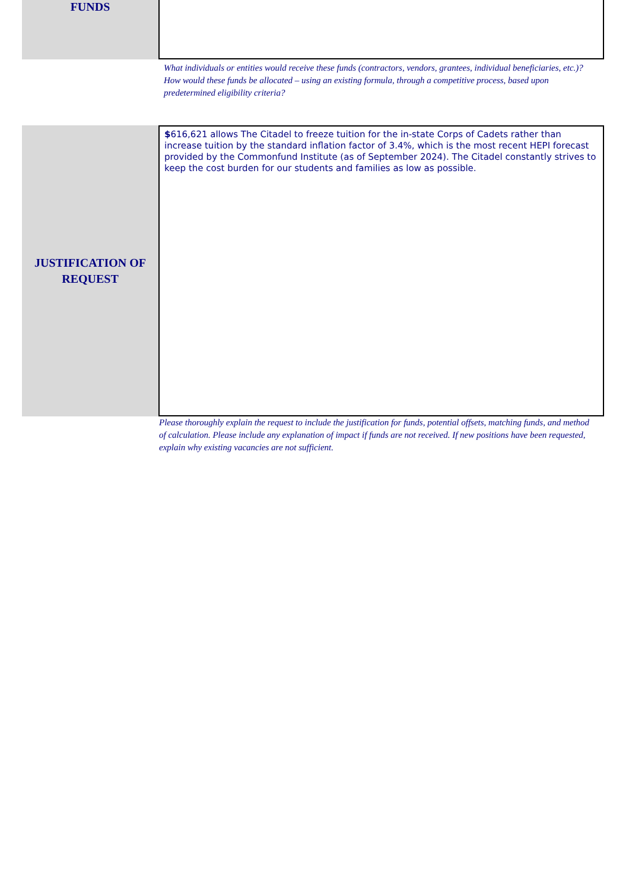FUNDS
What individuals or entities would receive these funds (contractors, vendors, grantees, individual beneficiaries, etc.)? How would these funds be allocated – using an existing formula, through a competitive process, based upon predetermined eligibility criteria?
JUSTIFICATION OF
REQUEST
$616,621 allows The Citadel to freeze tuition for the in-state Corps of Cadets rather than increase tuition by the standard inflation factor of 3.4%, which is the most recent HEPI forecast provided by the Commonfund Institute (as of September 2024). The Citadel constantly strives to keep the cost burden for our students and families as low as possible.
Please thoroughly explain the request to include the justification for funds, potential offsets, matching funds, and method of calculation. Please include any explanation of impact if funds are not received. If new positions have been requested, explain why existing vacancies are not sufficient.